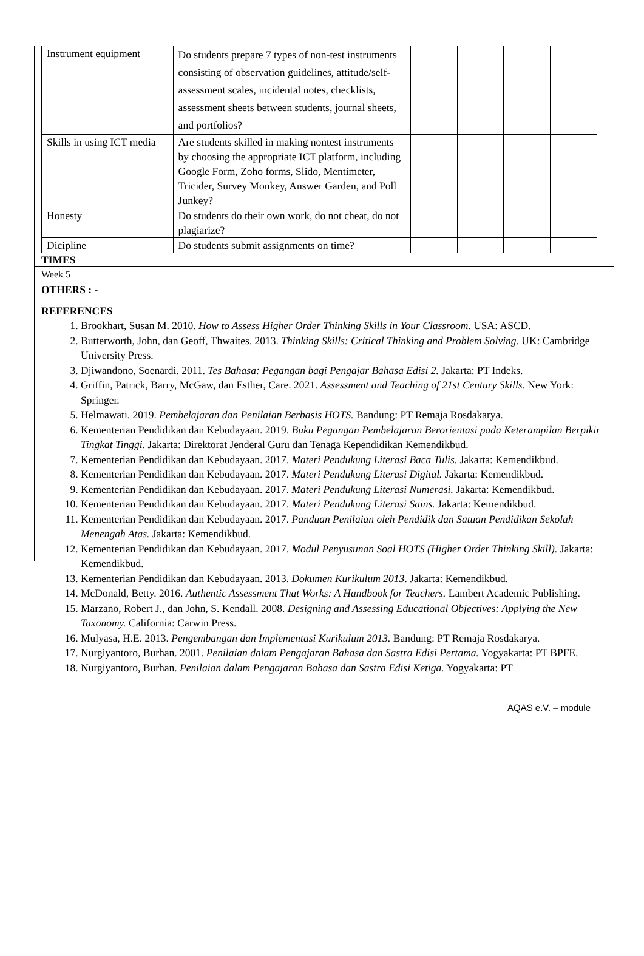| Instrument equipment | Do students prepare 7 types of non-test instruments consisting of observation guidelines, attitude/self-assessment scales, incidental notes, checklists, assessment sheets between students, journal sheets, and portfolios? | | | | |
| Skills in using ICT media | Are students skilled in making nontest instruments by choosing the appropriate ICT platform, including Google Form, Zoho forms, Slido, Mentimeter, Tricider, Survey Monkey, Answer Garden, and Poll Junkey? | | | | |
| Honesty | Do students do their own work, do not cheat, do not plagiarize? | | | | |
| Dicipline | Do students submit assignments on time? | | | | |
TIMES
Week 5
OTHERS : -
REFERENCES
1. Brookhart, Susan M. 2010. How to Assess Higher Order Thinking Skills in Your Classroom. USA: ASCD.
2. Butterworth, John, dan Geoff, Thwaites. 2013. Thinking Skills: Critical Thinking and Problem Solving. UK: Cambridge University Press.
3. Djiwandono, Soenardi. 2011. Tes Bahasa: Pegangan bagi Pengajar Bahasa Edisi 2. Jakarta: PT Indeks.
4. Griffin, Patrick, Barry, McGaw, dan Esther, Care. 2021. Assessment and Teaching of 21st Century Skills. New York: Springer.
5. Helmawati. 2019. Pembelajaran dan Penilaian Berbasis HOTS. Bandung: PT Remaja Rosdakarya.
6. Kementerian Pendidikan dan Kebudayaan. 2019. Buku Pegangan Pembelajaran Berorientasi pada Keterampilan Berpikir Tingkat Tinggi. Jakarta: Direktorat Jenderal Guru dan Tenaga Kependidikan Kemendikbud.
7. Kementerian Pendidikan dan Kebudayaan. 2017. Materi Pendukung Literasi Baca Tulis. Jakarta: Kemendikbud.
8. Kementerian Pendidikan dan Kebudayaan. 2017. Materi Pendukung Literasi Digital. Jakarta: Kemendikbud.
9. Kementerian Pendidikan dan Kebudayaan. 2017. Materi Pendukung Literasi Numerasi. Jakarta: Kemendikbud.
10. Kementerian Pendidikan dan Kebudayaan. 2017. Materi Pendukung Literasi Sains. Jakarta: Kemendikbud.
11. Kementerian Pendidikan dan Kebudayaan. 2017. Panduan Penilaian oleh Pendidik dan Satuan Pendidikan Sekolah Menengah Atas. Jakarta: Kemendikbud.
12. Kementerian Pendidikan dan Kebudayaan. 2017. Modul Penyusunan Soal HOTS (Higher Order Thinking Skill). Jakarta: Kemendikbud.
13. Kementerian Pendidikan dan Kebudayaan. 2013. Dokumen Kurikulum 2013. Jakarta: Kemendikbud.
14. McDonald, Betty. 2016. Authentic Assessment That Works: A Handbook for Teachers. Lambert Academic Publishing.
15. Marzano, Robert J., dan John, S. Kendall. 2008. Designing and Assessing Educational Objectives: Applying the New Taxonomy. California: Carwin Press.
16. Mulyasa, H.E. 2013. Pengembangan dan Implementasi Kurikulum 2013. Bandung: PT Remaja Rosdakarya.
17. Nurgiyantoro, Burhan. 2001. Penilaian dalam Pengajaran Bahasa dan Sastra Edisi Pertama. Yogyakarta: PT BPFE.
18. Nurgiyantoro, Burhan. Penilaian dalam Pengajaran Bahasa dan Sastra Edisi Ketiga. Yogyakarta: PT
AQAS e.V. – module